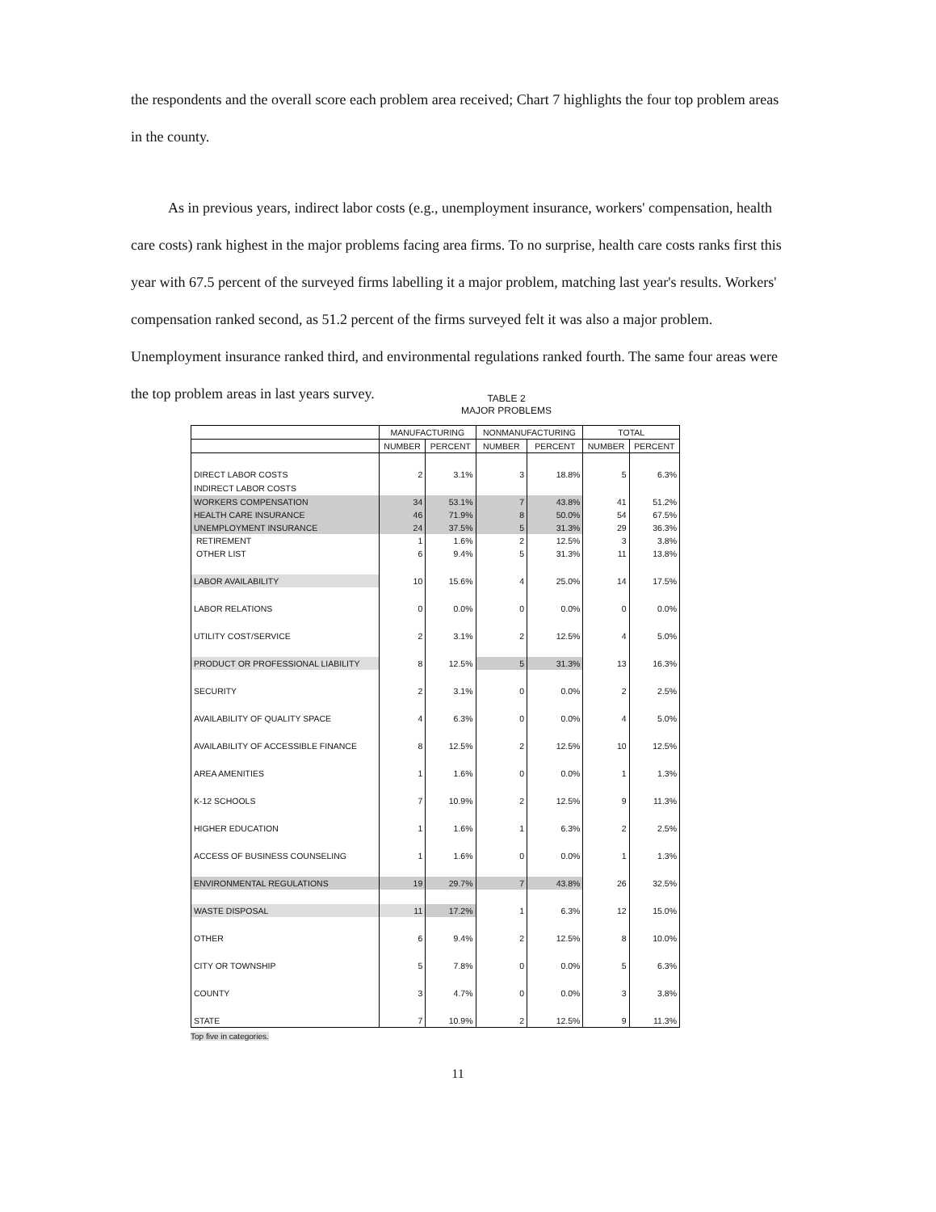the respondents and the overall score each problem area received; Chart 7 highlights the four top problem areas in the county.
As in previous years, indirect labor costs (e.g., unemployment insurance, workers' compensation, health care costs) rank highest in the major problems facing area firms. To no surprise, health care costs ranks first this year with 67.5 percent of the surveyed firms labelling it a major problem, matching last year's results. Workers' compensation ranked second, as 51.2 percent of the firms surveyed felt it was also a major problem. Unemployment insurance ranked third, and environmental regulations ranked fourth. The same four areas were the top problem areas in last years survey.
TABLE 2
MAJOR PROBLEMS
| | MANUFACTURING | | NONMANUFACTURING | | TOTAL | |
| --- | --- | --- | --- | --- | --- | --- |
| | NUMBER | PERCENT | NUMBER | PERCENT | NUMBER | PERCENT |
| DIRECT LABOR COSTS | 2 | 3.1% | 3 | 18.8% | 5 | 6.3% |
| INDIRECT LABOR COSTS | | | | | | |
| WORKERS COMPENSATION | 34 | 53.1% | 7 | 43.8% | 41 | 51.2% |
| HEALTH CARE INSURANCE | 46 | 71.9% | 8 | 50.0% | 54 | 67.5% |
| UNEMPLOYMENT INSURANCE | 24 | 37.5% | 5 | 31.3% | 29 | 36.3% |
| RETIREMENT | 1 | 1.6% | 2 | 12.5% | 3 | 3.8% |
| OTHER LIST | 6 | 9.4% | 5 | 31.3% | 11 | 13.8% |
| LABOR AVAILABILITY | 10 | 15.6% | 4 | 25.0% | 14 | 17.5% |
| LABOR RELATIONS | 0 | 0.0% | 0 | 0.0% | 0 | 0.0% |
| UTILITY COST/SERVICE | 2 | 3.1% | 2 | 12.5% | 4 | 5.0% |
| PRODUCT OR PROFESSIONAL LIABILITY | 8 | 12.5% | 5 | 31.3% | 13 | 16.3% |
| SECURITY | 2 | 3.1% | 0 | 0.0% | 2 | 2.5% |
| AVAILABILITY OF QUALITY SPACE | 4 | 6.3% | 0 | 0.0% | 4 | 5.0% |
| AVAILABILITY OF ACCESSIBLE FINANCE | 8 | 12.5% | 2 | 12.5% | 10 | 12.5% |
| AREA AMENITIES | 1 | 1.6% | 0 | 0.0% | 1 | 1.3% |
| K-12 SCHOOLS | 7 | 10.9% | 2 | 12.5% | 9 | 11.3% |
| HIGHER EDUCATION | 1 | 1.6% | 1 | 6.3% | 2 | 2.5% |
| ACCESS OF BUSINESS COUNSELING | 1 | 1.6% | 0 | 0.0% | 1 | 1.3% |
| ENVIRONMENTAL REGULATIONS | 19 | 29.7% | 7 | 43.8% | 26 | 32.5% |
| WASTE DISPOSAL | 11 | 17.2% | 1 | 6.3% | 12 | 15.0% |
| OTHER | 6 | 9.4% | 2 | 12.5% | 8 | 10.0% |
| CITY OR TOWNSHIP | 5 | 7.8% | 0 | 0.0% | 5 | 6.3% |
| COUNTY | 3 | 4.7% | 0 | 0.0% | 3 | 3.8% |
| STATE | 7 | 10.9% | 2 | 12.5% | 9 | 11.3% |
Top five in categories.
11